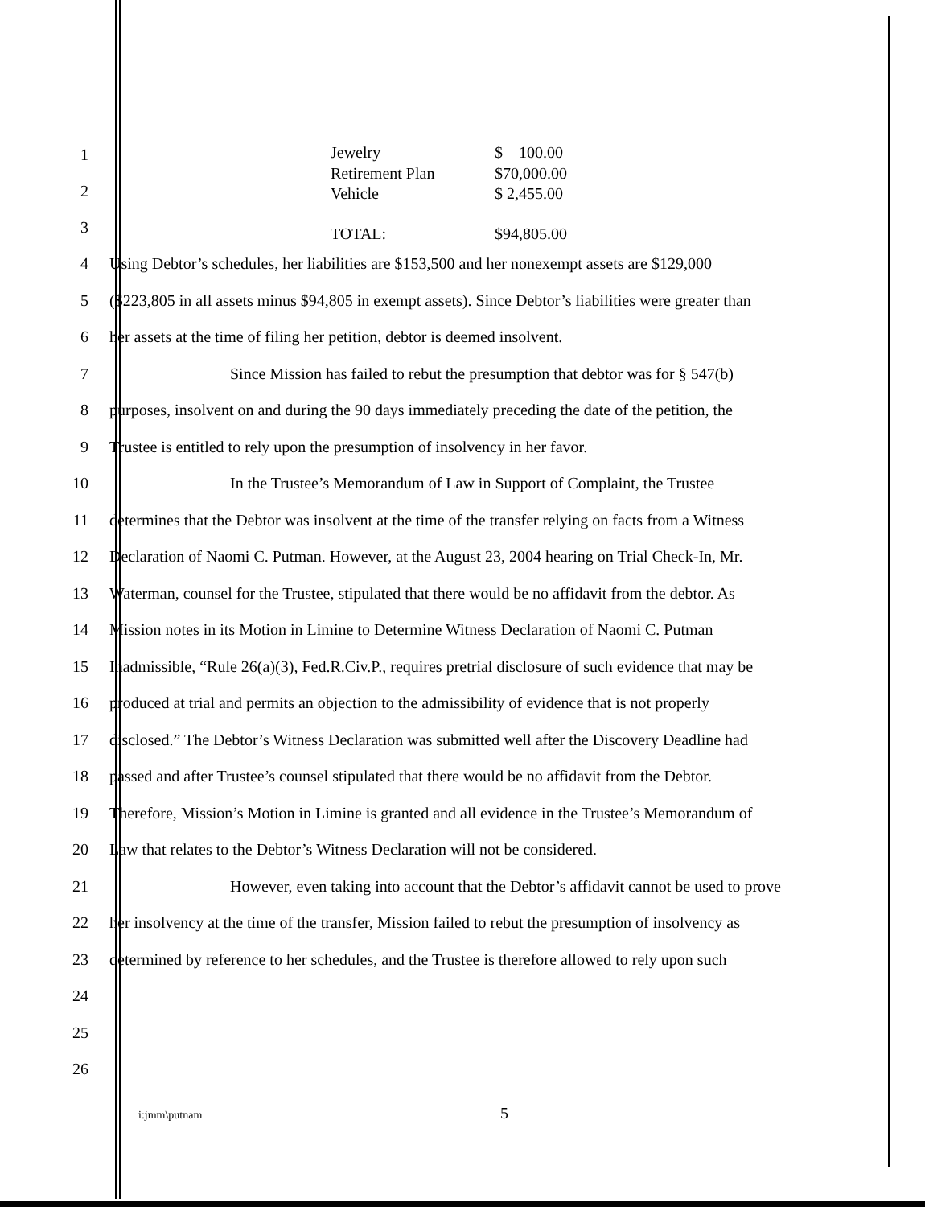1
2
3
| Jewelry | $ 100.00 |
| Retirement Plan | $70,000.00 |
| Vehicle | $ 2,455.00 |
| TOTAL: | $94,805.00 |
4
Using Debtor’s schedules, her liabilities are $153,500 and her nonexempt assets are $129,000
5
($223,805 in all assets minus $94,805 in exempt assets). Since Debtor’s liabilities were greater than
6
her assets at the time of filing her petition, debtor is deemed insolvent.
7
Since Mission has failed to rebut the presumption that debtor was for § 547(b)
8
purposes, insolvent on and during the 90 days immediately preceding the date of the petition, the
9
Trustee is entitled to rely upon the presumption of insolvency in her favor.
10
In the Trustee’s Memorandum of Law in Support of Complaint, the Trustee
11
determines that the Debtor was insolvent at the time of the transfer relying on facts from a Witness
12
Declaration of Naomi C. Putman. However, at the August 23, 2004 hearing on Trial Check-In, Mr.
13
Waterman, counsel for the Trustee, stipulated that there would be no affidavit from the debtor. As
14
Mission notes in its Motion in Limine to Determine Witness Declaration of Naomi C. Putman
15
Inadmissible, “Rule 26(a)(3), Fed.R.Civ.P., requires pretrial disclosure of such evidence that may be
16
produced at trial and permits an objection to the admissibility of evidence that is not properly
17
disclosed.” The Debtor’s Witness Declaration was submitted well after the Discovery Deadline had
18
passed and after Trustee’s counsel stipulated that there would be no affidavit from the Debtor.
19
Therefore, Mission’s Motion in Limine is granted and all evidence in the Trustee’s Memorandum of
20
Law that relates to the Debtor’s Witness Declaration will not be considered.
21
However, even taking into account that the Debtor’s affidavit cannot be used to prove
22
her insolvency at the time of the transfer, Mission failed to rebut the presumption of insolvency as
23
determined by reference to her schedules, and the Trustee is therefore allowed to rely upon such
24
25
26
i:jmm\putnam
5